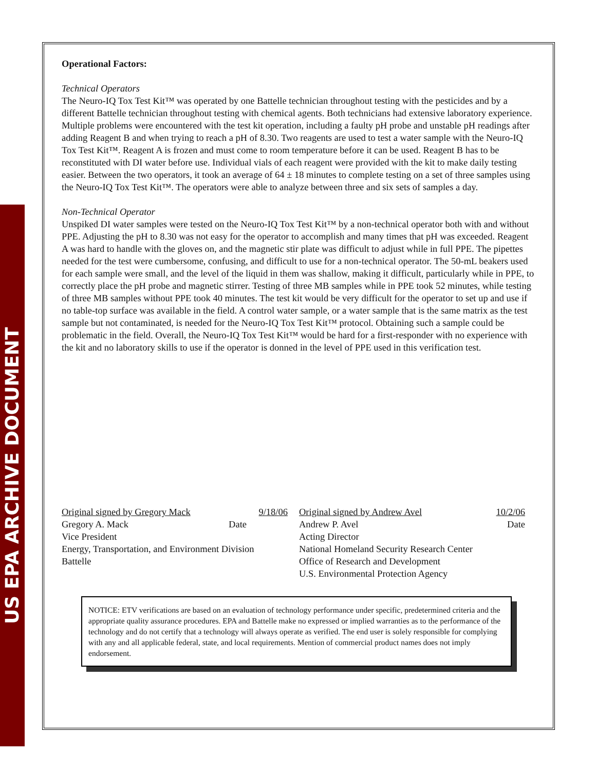US EPA ARCHIVE DOCUMENT
Operational Factors:
Technical Operators
The Neuro-IQ Tox Test Kit™ was operated by one Battelle technician throughout testing with the pesticides and by a different Battelle technician throughout testing with chemical agents. Both technicians had extensive laboratory experience. Multiple problems were encountered with the test kit operation, including a faulty pH probe and unstable pH readings after adding Reagent B and when trying to reach a pH of 8.30. Two reagents are used to test a water sample with the Neuro-IQ Tox Test Kit™. Reagent A is frozen and must come to room temperature before it can be used. Reagent B has to be reconstituted with DI water before use. Individual vials of each reagent were provided with the kit to make daily testing easier. Between the two operators, it took an average of 64 ± 18 minutes to complete testing on a set of three samples using the Neuro-IQ Tox Test Kit™. The operators were able to analyze between three and six sets of samples a day.
Non-Technical Operator
Unspiked DI water samples were tested on the Neuro-IQ Tox Test Kit™ by a non-technical operator both with and without PPE. Adjusting the pH to 8.30 was not easy for the operator to accomplish and many times that pH was exceeded. Reagent A was hard to handle with the gloves on, and the magnetic stir plate was difficult to adjust while in full PPE. The pipettes needed for the test were cumbersome, confusing, and difficult to use for a non-technical operator. The 50-mL beakers used for each sample were small, and the level of the liquid in them was shallow, making it difficult, particularly while in PPE, to correctly place the pH probe and magnetic stirrer. Testing of three MB samples while in PPE took 52 minutes, while testing of three MB samples without PPE took 40 minutes. The test kit would be very difficult for the operator to set up and use if no table-top surface was available in the field. A control water sample, or a water sample that is the same matrix as the test sample but not contaminated, is needed for the Neuro-IQ Tox Test Kit™ protocol. Obtaining such a sample could be problematic in the field. Overall, the Neuro-IQ Tox Test Kit™ would be hard for a first-responder with no experience with the kit and no laboratory skills to use if the operator is donned in the level of PPE used in this verification test.
Original signed by Gregory Mack 9/18/06
Gregory A. Mack Date
Vice President
Energy, Transportation, and Environment Division
Battelle
Original signed by Andrew Avel 10/2/06
Andrew P. Avel Date
Acting Director
National Homeland Security Research Center
Office of Research and Development
U.S. Environmental Protection Agency
NOTICE: ETV verifications are based on an evaluation of technology performance under specific, predetermined criteria and the appropriate quality assurance procedures. EPA and Battelle make no expressed or implied warranties as to the performance of the technology and do not certify that a technology will always operate as verified. The end user is solely responsible for complying with any and all applicable federal, state, and local requirements. Mention of commercial product names does not imply endorsement.